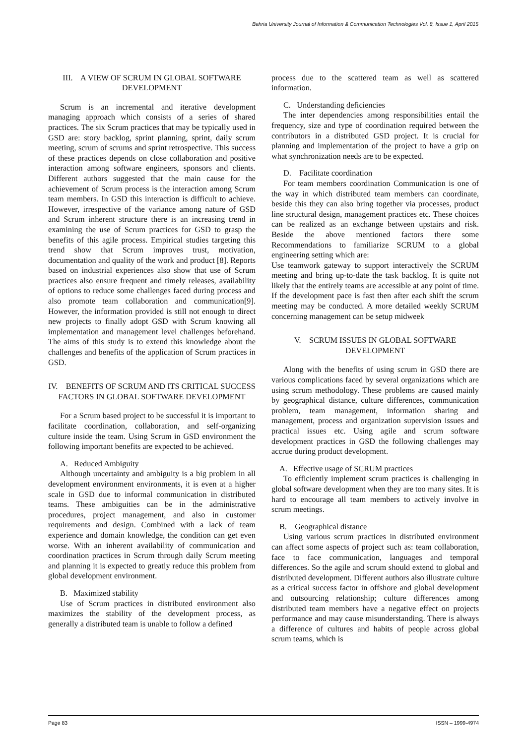Bahria University Journal of Information & Communication Technologies Vol. 8, Issue 1, April 2015
III. A VIEW OF SCRUM IN GLOBAL SOFTWARE DEVELOPMENT
Scrum is an incremental and iterative development managing approach which consists of a series of shared practices. The six Scrum practices that may be typically used in GSD are: story backlog, sprint planning, sprint, daily scrum meeting, scrum of scrums and sprint retrospective. This success of these practices depends on close collaboration and positive interaction among software engineers, sponsors and clients. Different authors suggested that the main cause for the achievement of Scrum process is the interaction among Scrum team members. In GSD this interaction is difficult to achieve. However, irrespective of the variance among nature of GSD and Scrum inherent structure there is an increasing trend in examining the use of Scrum practices for GSD to grasp the benefits of this agile process. Empirical studies targeting this trend show that Scrum improves trust, motivation, documentation and quality of the work and product [8]. Reports based on industrial experiences also show that use of Scrum practices also ensure frequent and timely releases, availability of options to reduce some challenges faced during process and also promote team collaboration and communication[9]. However, the information provided is still not enough to direct new projects to finally adopt GSD with Scrum knowing all implementation and management level challenges beforehand. The aims of this study is to extend this knowledge about the challenges and benefits of the application of Scrum practices in GSD.
IV. BENEFITS OF SCRUM AND ITS CRITICAL SUCCESS FACTORS IN GLOBAL SOFTWARE DEVELOPMENT
For a Scrum based project to be successful it is important to facilitate coordination, collaboration, and self-organizing culture inside the team. Using Scrum in GSD environment the following important benefits are expected to be achieved.
A. Reduced Ambiguity
Although uncertainty and ambiguity is a big problem in all development environment environments, it is even at a higher scale in GSD due to informal communication in distributed teams. These ambiguities can be in the administrative procedures, project management, and also in customer requirements and design. Combined with a lack of team experience and domain knowledge, the condition can get even worse. With an inherent availability of communication and coordination practices in Scrum through daily Scrum meeting and planning it is expected to greatly reduce this problem from global development environment.
B. Maximized stability
Use of Scrum practices in distributed environment also maximizes the stability of the development process, as generally a distributed team is unable to follow a defined
process due to the scattered team as well as scattered information.
C. Understanding deficiencies
The inter dependencies among responsibilities entail the frequency, size and type of coordination required between the contributors in a distributed GSD project. It is crucial for planning and implementation of the project to have a grip on what synchronization needs are to be expected.
D. Facilitate coordination
For team members coordination Communication is one of the way in which distributed team members can coordinate, beside this they can also bring together via processes, product line structural design, management practices etc. These choices can be realized as an exchange between upstairs and risk. Beside the above mentioned factors there some Recommendations to familiarize SCRUM to a global engineering setting which are:
Use teamwork gateway to support interactively the SCRUM meeting and bring up-to-date the task backlog. It is quite not likely that the entirely teams are accessible at any point of time. If the development pace is fast then after each shift the scrum meeting may be conducted. A more detailed weekly SCRUM concerning management can be setup midweek
V. SCRUM ISSUES IN GLOBAL SOFTWARE DEVELOPMENT
Along with the benefits of using scrum in GSD there are various complications faced by several organizations which are using scrum methodology. These problems are caused mainly by geographical distance, culture differences, communication problem, team management, information sharing and management, process and organization supervision issues and practical issues etc. Using agile and scrum software development practices in GSD the following challenges may accrue during product development.
A. Effective usage of SCRUM practices
To efficiently implement scrum practices is challenging in global software development when they are too many sites. It is hard to encourage all team members to actively involve in scrum meetings.
B. Geographical distance
Using various scrum practices in distributed environment can affect some aspects of project such as: team collaboration, face to face communication, languages and temporal differences. So the agile and scrum should extend to global and distributed development. Different authors also illustrate culture as a critical success factor in offshore and global development and outsourcing relationship; culture differences among distributed team members have a negative effect on projects performance and may cause misunderstanding. There is always a difference of cultures and habits of people across global scrum teams, which is
Page 83 ISSN – 1999-4974